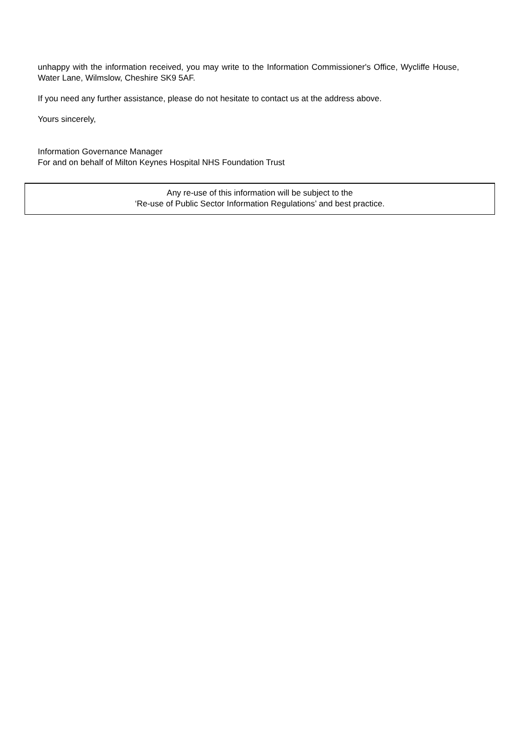unhappy with the information received, you may write to the Information Commissioner's Office, Wycliffe House, Water Lane, Wilmslow, Cheshire SK9 5AF.
If you need any further assistance, please do not hesitate to contact us at the address above.
Yours sincerely,
Information Governance Manager
For and on behalf of Milton Keynes Hospital NHS Foundation Trust
Any re-use of this information will be subject to the
‘Re-use of Public Sector Information Regulations’ and best practice.